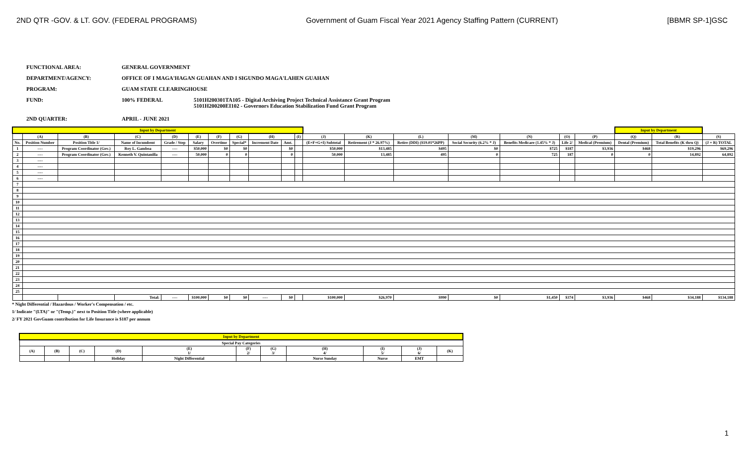2ND QTR -GOV. & LT. GOV. (FEDERAL PROGRAMS) Government of Guam Fiscal Year 2021 Agency Staffing Pattern (CURRENT) [BBMR SP-1]GSC
FUNCTIONAL AREA: GENERAL GOVERNMENT
DEPARTMENT/AGENCY: OFFICE OF I MAGA'HAGAN GUAHAN AND I SIGUNDO MAGA'LAHEN GUAHAN
PROGRAM: GUAM STATE CLEARINGHOUSE
FUND: 100% FEDERAL 5101H200301TA105 - Digital Archiving Project Technical Assistance Grant Program
5101H200200EI102 - Governors Education Stabilization Fund Grant Program
2ND QUARTER: APRIL - JUNE 2021
| Input by Department | | | | | | | | | | | | | | | | | | Input by Department | | | |
| | (A) | (B) | (C) | (D) | (E) | (F) | (G) | (H) | | (I) | (J) | (K) | (L) | (M) | (N) | (O) | (P) | (Q) | (R) | (S) | |
| No. | Position Number | Position Title 1/ | Name of Incumbent | Grade / Step | Salary | Overtime | Special* | Increment Date | Amt. | | (E+F+G+I) Subtotal | Retirement (J * 26.97%) | Retire (DDI) ($19.01*26PP) | Social Security (6.2% * J) | Benefits Medicare (1.45% * J) | Life 2/ | Medical (Premium) | Dental (Premium) | Total Benefits (K thru Q) | (J + R) TOTAL | |
| 1 | ---- | Program Coordinator (Gov.) | Roy L. Gamboa | ---- | $50,000 | $0 | $0 | | $0 | | $50,000 | $13,485 | $495 | $0 | $725 | $187 | $3,936 | $468 | $19,296 | $69,296 | |
| 2 | ---- | Program Coordinator (Gov.) | Kenneth V. Quintanilla | ---- | 50,000 | 0 | 0 | | 0 | | 50,000 | 13,485 | 495 | 0 | 725 | 187 | 0 | 0 | 14,892 | 64,892 | |
| 3 | ---- | | | | | | | | | | | | | | | | | | | | |
| 4 | ---- | | | | | | | | | | | | | | | | | | | | |
| 5 | ---- | | | | | | | | | | | | | | | | | | | | |
| 6 | ---- | | | | | | | | | | | | | | | | | | | | |
| 7 | | | | | | | | | | | | | | | | | | | | | |
| 8 | | | | | | | | | | | | | | | | | | | | | |
| 9 | | | | | | | | | | | | | | | | | | | | | |
| 10 | | | | | | | | | | | | | | | | | | | | | |
| 11 | | | | | | | | | | | | | | | | | | | | | |
| 12 | | | | | | | | | | | | | | | | | | | | | |
| 13 | | | | | | | | | | | | | | | | | | | | | |
| 14 | | | | | | | | | | | | | | | | | | | | | |
| 15 | | | | | | | | | | | | | | | | | | | | | |
| 16 | | | | | | | | | | | | | | | | | | | | | |
| 17 | | | | | | | | | | | | | | | | | | | | | |
| 18 | | | | | | | | | | | | | | | | | | | | | |
| 19 | | | | | | | | | | | | | | | | | | | | | |
| 20 | | | | | | | | | | | | | | | | | | | | | |
| 21 | | | | | | | | | | | | | | | | | | | | | |
| 22 | | | | | | | | | | | | | | | | | | | | | |
| 23 | | | | | | | | | | | | | | | | | | | | | |
| 24 | | | | | | | | | | | | | | | | | | | | | |
| 25 | | | | | | | | | | | | | | | | | | | | | |
| | | | Total: | ---- | $100,000 | $0 | $0 | ---- | $0 | | $100,000 | $26,970 | $990 | $0 | $1,450 | $374 | $3,936 | $468 | $34,188 | $134,188 | |
* Night Differential / Hazardous / Worker's Compensation / etc.
1/ Indicate "(LTA)" or "(Temp.)" next to Position Title (where applicable)
2/ FY 2021 GovGuam contribution for Life Insurance is $187 per annum
| Input by Department | | | | | | | | | | |
| Special Pay Categories | | | | | | | | | | |
| (A) | (B) | (C) | (D) | (E) 1/ | (F) 2/ | (G) 3/ | (H) 4/ | (I) 5/ | (J) 6/ | (K) |
| | | | Holiday | Night Differential | | | Nurse Sunday | Nurse | EMT | |
1